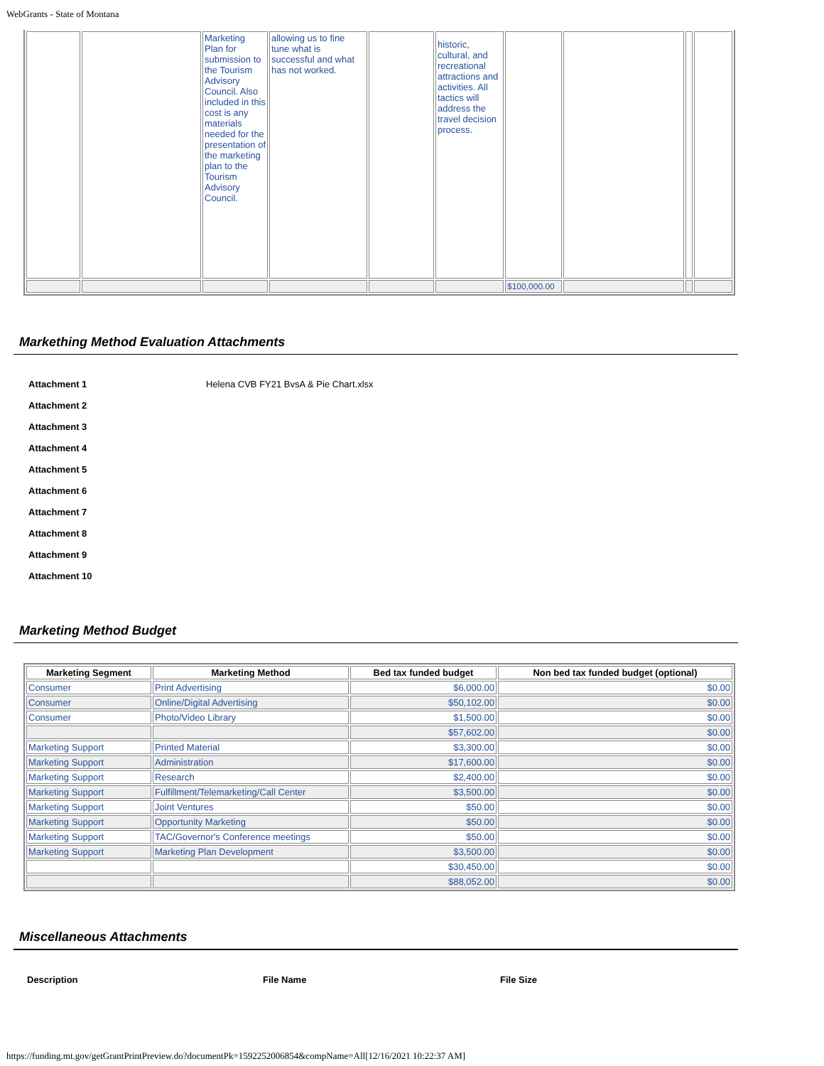WebGrants - State of Montana
| | | Marketing Plan for submission to the Tourism Advisory Council. Also included in this cost is any materials needed for the presentation of the marketing plan to the Tourism Advisory Council. | allowing us to fine tune what is successful and what has not worked. | | historic, cultural, and recreational attractions and activities. All tactics will address the travel decision process. | | | | |
| | | | | | | $100,000.00 | | | |
Markething Method Evaluation Attachments
Attachment 1 Helena CVB FY21 BvsA & Pie Chart.xlsx
Attachment 2
Attachment 3
Attachment 4
Attachment 5
Attachment 6
Attachment 7
Attachment 8
Attachment 9
Attachment 10
Marketing Method Budget
| Marketing Segment | Marketing Method | Bed tax funded budget | Non bed tax funded budget (optional) |
| --- | --- | --- | --- |
| Consumer | Print Advertising | $6,000.00 | $0.00 |
| Consumer | Online/Digital Advertising | $50,102.00 | $0.00 |
| Consumer | Photo/Video Library | $1,500.00 | $0.00 |
| | | $57,602.00 | $0.00 |
| Marketing Support | Printed Material | $3,300.00 | $0.00 |
| Marketing Support | Administration | $17,600.00 | $0.00 |
| Marketing Support | Research | $2,400.00 | $0.00 |
| Marketing Support | Fulfillment/Telemarketing/Call Center | $3,500.00 | $0.00 |
| Marketing Support | Joint Ventures | $50.00 | $0.00 |
| Marketing Support | Opportunity Marketing | $50.00 | $0.00 |
| Marketing Support | TAC/Governor's Conference meetings | $50.00 | $0.00 |
| Marketing Support | Marketing Plan Development | $3,500.00 | $0.00 |
| | | $30,450.00 | $0.00 |
| | | $88,052.00 | $0.00 |
Miscellaneous Attachments
Description File Name File Size
https://funding.mt.gov/getGrantPrintPreview.do?documentPk=1592252006854&compName=All[12/16/2021 10:22:37 AM]